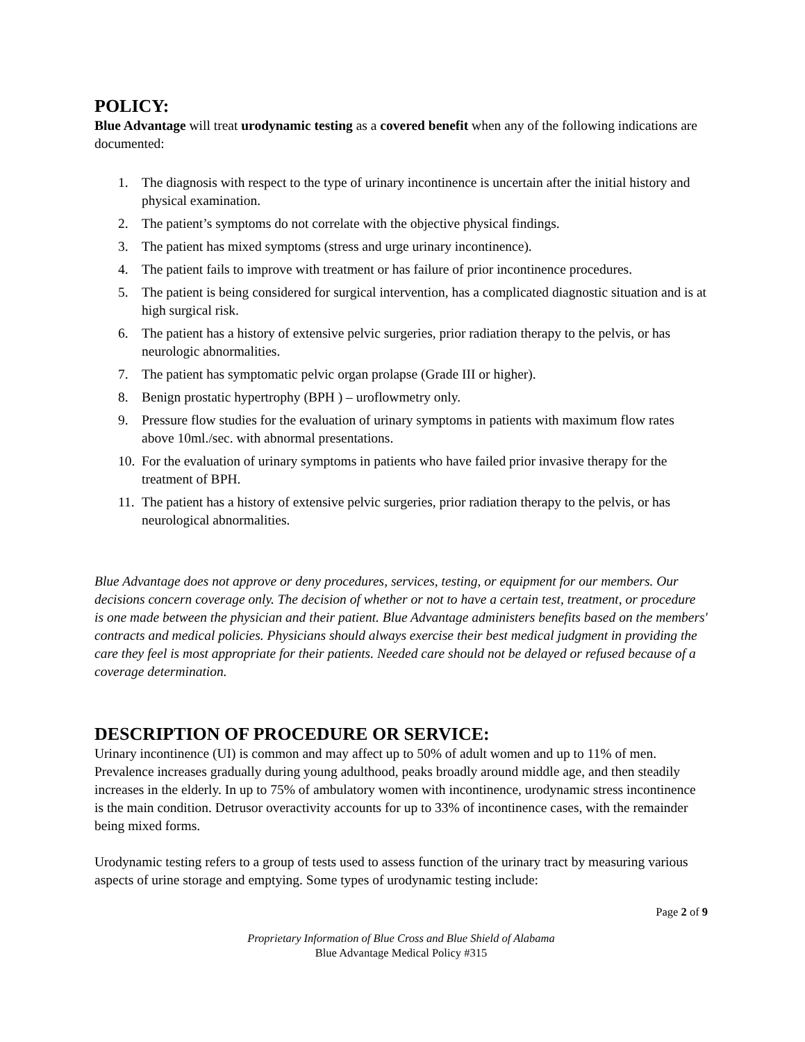POLICY:
Blue Advantage will treat urodynamic testing as a covered benefit when any of the following indications are documented:
1. The diagnosis with respect to the type of urinary incontinence is uncertain after the initial history and physical examination.
2. The patient’s symptoms do not correlate with the objective physical findings.
3. The patient has mixed symptoms (stress and urge urinary incontinence).
4. The patient fails to improve with treatment or has failure of prior incontinence procedures.
5. The patient is being considered for surgical intervention, has a complicated diagnostic situation and is at high surgical risk.
6. The patient has a history of extensive pelvic surgeries, prior radiation therapy to the pelvis, or has neurologic abnormalities.
7. The patient has symptomatic pelvic organ prolapse (Grade III or higher).
8. Benign prostatic hypertrophy (BPH ) – uroflowmetry only.
9. Pressure flow studies for the evaluation of urinary symptoms in patients with maximum flow rates above 10ml./sec. with abnormal presentations.
10. For the evaluation of urinary symptoms in patients who have failed prior invasive therapy for the treatment of BPH.
11. The patient has a history of extensive pelvic surgeries, prior radiation therapy to the pelvis, or has neurological abnormalities.
Blue Advantage does not approve or deny procedures, services, testing, or equipment for our members. Our decisions concern coverage only. The decision of whether or not to have a certain test, treatment, or procedure is one made between the physician and their patient. Blue Advantage administers benefits based on the members' contracts and medical policies. Physicians should always exercise their best medical judgment in providing the care they feel is most appropriate for their patients. Needed care should not be delayed or refused because of a coverage determination.
DESCRIPTION OF PROCEDURE OR SERVICE:
Urinary incontinence (UI) is common and may affect up to 50% of adult women and up to 11% of men. Prevalence increases gradually during young adulthood, peaks broadly around middle age, and then steadily increases in the elderly. In up to 75% of ambulatory women with incontinence, urodynamic stress incontinence is the main condition. Detrusor overactivity accounts for up to 33% of incontinence cases, with the remainder being mixed forms.
Urodynamic testing refers to a group of tests used to assess function of the urinary tract by measuring various aspects of urine storage and emptying. Some types of urodynamic testing include:
Page 2 of 9
Proprietary Information of Blue Cross and Blue Shield of Alabama
Blue Advantage Medical Policy #315